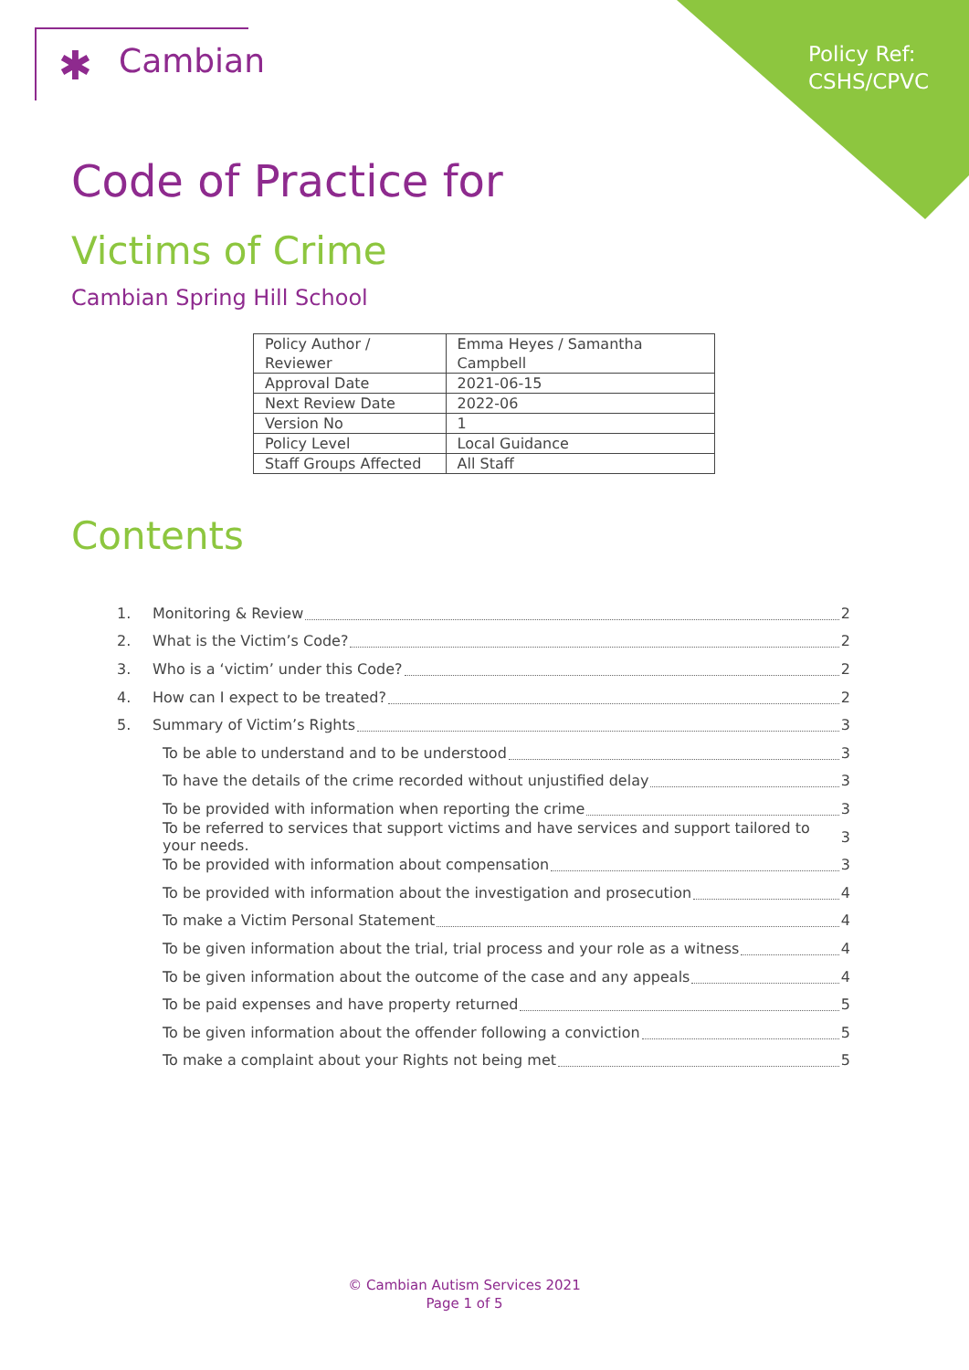Policy Ref:
CSHS/CPVC
✱ Cambian
Code of Practice for
Victims of Crime
Cambian Spring Hill School
| Policy Author / Reviewer | Emma Heyes / Samantha Campbell |
| Approval Date | 2021-06-15 |
| Next Review Date | 2022-06 |
| Version No | 1 |
| Policy Level | Local Guidance |
| Staff Groups Affected | All Staff |
Contents
1. Monitoring & Review 2
2. What is the Victim’s Code? 2
3. Who is a ‘victim’ under this Code? 2
4. How can I expect to be treated? 2
5. Summary of Victim’s Rights 3
To be able to understand and to be understood 3
To have the details of the crime recorded without unjustified delay 3
To be provided with information when reporting the crime 3
To be referred to services that support victims and have services and support tailored to your needs. 3
To be provided with information about compensation 3
To be provided with information about the investigation and prosecution 4
To make a Victim Personal Statement 4
To be given information about the trial, trial process and your role as a witness 4
To be given information about the outcome of the case and any appeals 4
To be paid expenses and have property returned 5
To be given information about the offender following a conviction 5
To make a complaint about your Rights not being met 5
© Cambian Autism Services 2021
Page 1 of 5